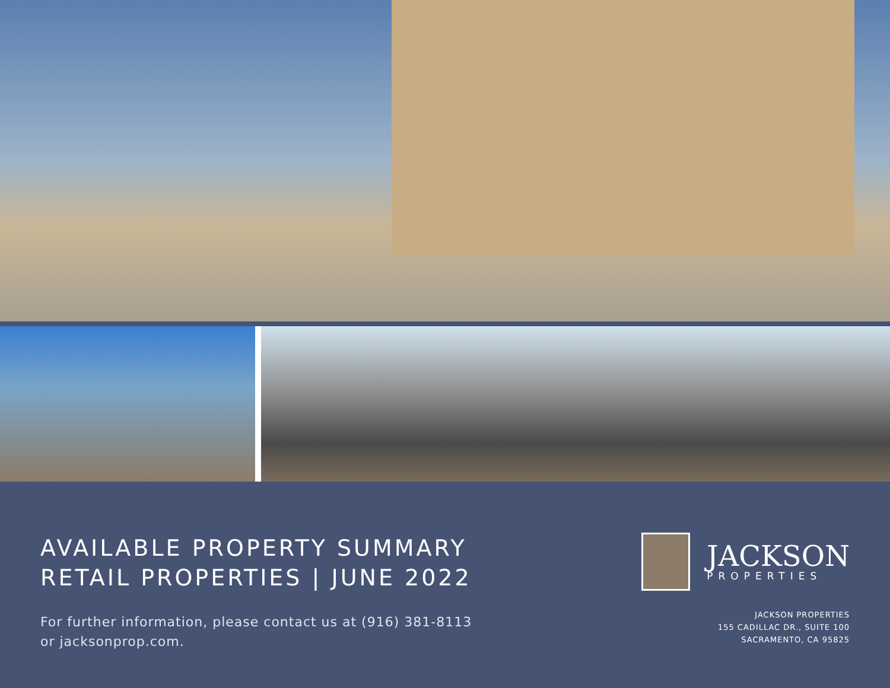AVAILABLE PROPERTY SUMMARY
RETAIL PROPERTIES | JUNE 2022
For further information, please contact us at (916) 381-8113
or jacksonprop.com.
JACKSON
PROPERTIES
JACKSON PROPERTIES
155 CADILLAC DR., SUITE 100
SACRAMENTO, CA 95825